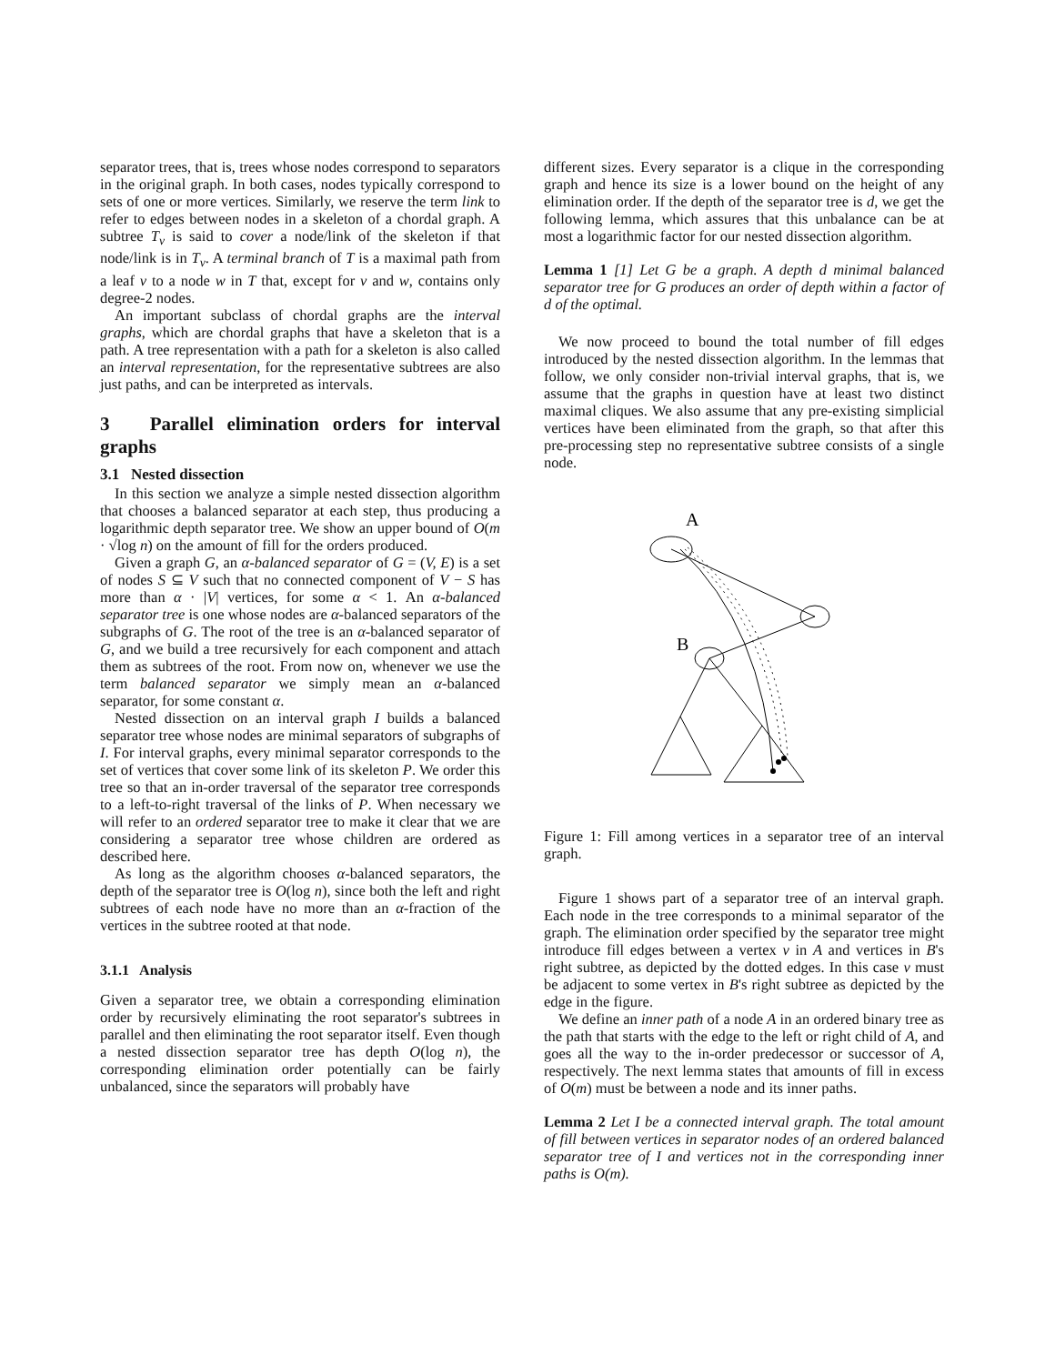separator trees, that is, trees whose nodes correspond to separators in the original graph. In both cases, nodes typically correspond to sets of one or more vertices. Similarly, we reserve the term link to refer to edges between nodes in a skeleton of a chordal graph. A subtree T<sub>v</sub> is said to cover a node/link of the skeleton if that node/link is in T<sub>v</sub>. A terminal branch of T is a maximal path from a leaf v to a node w in T that, except for v and w, contains only degree-2 nodes.
An important subclass of chordal graphs are the interval graphs, which are chordal graphs that have a skeleton that is a path. A tree representation with a path for a skeleton is also called an interval representation, for the representative subtrees are also just paths, and can be interpreted as intervals.
3 Parallel elimination orders for interval graphs
3.1 Nested dissection
In this section we analyze a simple nested dissection algorithm that chooses a balanced separator at each step, thus producing a logarithmic depth separator tree. We show an upper bound of O(m · √log n) on the amount of fill for the orders produced.
Given a graph G, an α-balanced separator of G = (V, E) is a set of nodes S ⊆ V such that no connected component of V − S has more than α · |V| vertices, for some α < 1. An α-balanced separator tree is one whose nodes are α-balanced separators of the subgraphs of G. The root of the tree is an α-balanced separator of G, and we build a tree recursively for each component and attach them as subtrees of the root. From now on, whenever we use the term balanced separator we simply mean an α-balanced separator, for some constant α.
Nested dissection on an interval graph I builds a balanced separator tree whose nodes are minimal separators of subgraphs of I. For interval graphs, every minimal separator corresponds to the set of vertices that cover some link of its skeleton P. We order this tree so that an in-order traversal of the separator tree corresponds to a left-to-right traversal of the links of P. When necessary we will refer to an ordered separator tree to make it clear that we are considering a separator tree whose children are ordered as described here.
As long as the algorithm chooses α-balanced separators, the depth of the separator tree is O(log n), since both the left and right subtrees of each node have no more than an α-fraction of the vertices in the subtree rooted at that node.
3.1.1 Analysis
Given a separator tree, we obtain a corresponding elimination order by recursively eliminating the root separator's subtrees in parallel and then eliminating the root separator itself. Even though a nested dissection separator tree has depth O(log n), the corresponding elimination order potentially can be fairly unbalanced, since the separators will probably have
different sizes. Every separator is a clique in the corresponding graph and hence its size is a lower bound on the height of any elimination order. If the depth of the separator tree is d, we get the following lemma, which assures that this unbalance can be at most a logarithmic factor for our nested dissection algorithm.
Lemma 1 [1] Let G be a graph. A depth d minimal balanced separator tree for G produces an order of depth within a factor of d of the optimal.
We now proceed to bound the total number of fill edges introduced by the nested dissection algorithm. In the lemmas that follow, we only consider non-trivial interval graphs, that is, we assume that the graphs in question have at least two distinct maximal cliques. We also assume that any pre-existing simplicial vertices have been eliminated from the graph, so that after this pre-processing step no representative subtree consists of a single node.
A
B
Figure 1: Fill among vertices in a separator tree of an interval graph.
Figure 1 shows part of a separator tree of an interval graph. Each node in the tree corresponds to a minimal separator of the graph. The elimination order specified by the separator tree might introduce fill edges between a vertex v in A and vertices in B's right subtree, as depicted by the dotted edges. In this case v must be adjacent to some vertex in B's right subtree as depicted by the edge in the figure.
We define an inner path of a node A in an ordered binary tree as the path that starts with the edge to the left or right child of A, and goes all the way to the in-order predecessor or successor of A, respectively. The next lemma states that amounts of fill in excess of O(m) must be between a node and its inner paths.
Lemma 2 Let I be a connected interval graph. The total amount of fill between vertices in separator nodes of an ordered balanced separator tree of I and vertices not in the corresponding inner paths is O(m).